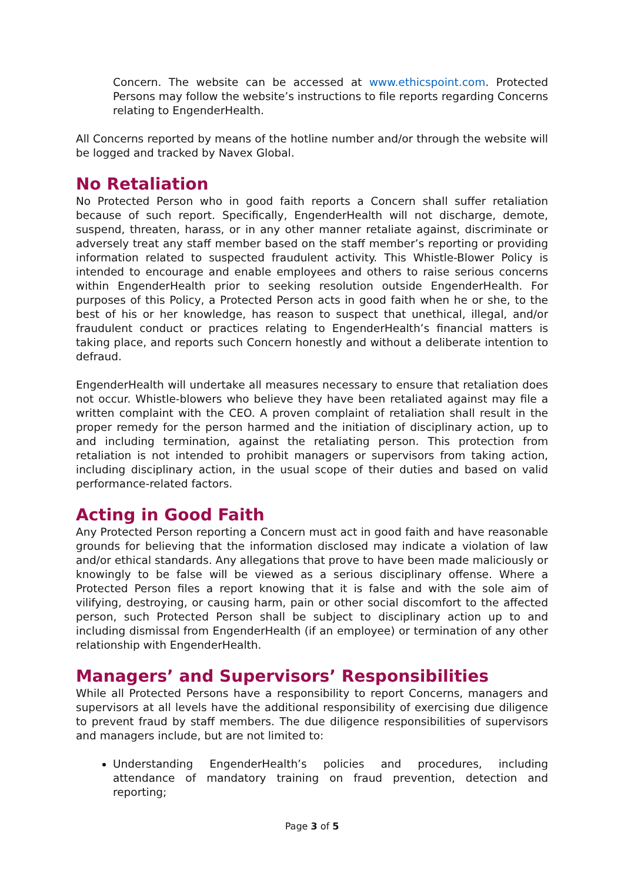Concern. The website can be accessed at www.ethicspoint.com. Protected Persons may follow the website’s instructions to file reports regarding Concerns relating to EngenderHealth.
All Concerns reported by means of the hotline number and/or through the website will be logged and tracked by Navex Global.
No Retaliation
No Protected Person who in good faith reports a Concern shall suffer retaliation because of such report. Specifically, EngenderHealth will not discharge, demote, suspend, threaten, harass, or in any other manner retaliate against, discriminate or adversely treat any staff member based on the staff member’s reporting or providing information related to suspected fraudulent activity. This Whistle-Blower Policy is intended to encourage and enable employees and others to raise serious concerns within EngenderHealth prior to seeking resolution outside EngenderHealth. For purposes of this Policy, a Protected Person acts in good faith when he or she, to the best of his or her knowledge, has reason to suspect that unethical, illegal, and/or fraudulent conduct or practices relating to EngenderHealth’s financial matters is taking place, and reports such Concern honestly and without a deliberate intention to defraud.
EngenderHealth will undertake all measures necessary to ensure that retaliation does not occur. Whistle-blowers who believe they have been retaliated against may file a written complaint with the CEO. A proven complaint of retaliation shall result in the proper remedy for the person harmed and the initiation of disciplinary action, up to and including termination, against the retaliating person. This protection from retaliation is not intended to prohibit managers or supervisors from taking action, including disciplinary action, in the usual scope of their duties and based on valid performance-related factors.
Acting in Good Faith
Any Protected Person reporting a Concern must act in good faith and have reasonable grounds for believing that the information disclosed may indicate a violation of law and/or ethical standards. Any allegations that prove to have been made maliciously or knowingly to be false will be viewed as a serious disciplinary offense. Where a Protected Person files a report knowing that it is false and with the sole aim of vilifying, destroying, or causing harm, pain or other social discomfort to the affected person, such Protected Person shall be subject to disciplinary action up to and including dismissal from EngenderHealth (if an employee) or termination of any other relationship with EngenderHealth.
Managers’ and Supervisors’ Responsibilities
While all Protected Persons have a responsibility to report Concerns, managers and supervisors at all levels have the additional responsibility of exercising due diligence to prevent fraud by staff members. The due diligence responsibilities of supervisors and managers include, but are not limited to:
Understanding EngenderHealth’s policies and procedures, including attendance of mandatory training on fraud prevention, detection and reporting;
Page 3 of 5